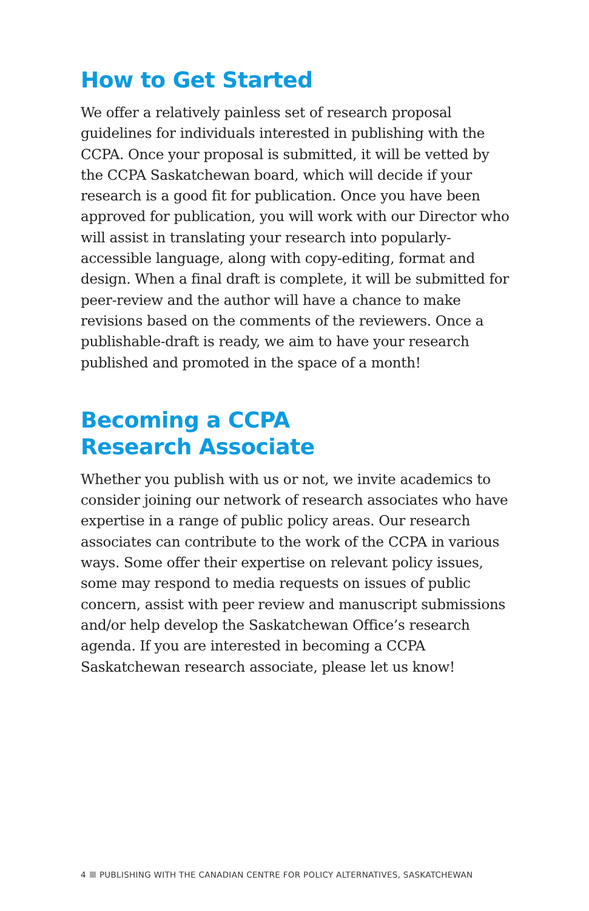How to Get Started
We offer a relatively painless set of research proposal guidelines for individuals interested in publishing with the CCPA. Once your proposal is submitted, it will be vetted by the CCPA Saskatchewan board, which will decide if your research is a good fit for publication. Once you have been approved for publication, you will work with our Director who will assist in translating your research into popularly-accessible language, along with copy-editing, format and design. When a final draft is complete, it will be submitted for peer-review and the author will have a chance to make revisions based on the comments of the reviewers. Once a publishable-draft is ready, we aim to have your research published and promoted in the space of a month!
Becoming a CCPA
Research Associate
Whether you publish with us or not, we invite academics to consider joining our network of research associates who have expertise in a range of public policy areas. Our research associates can contribute to the work of the CCPA in various ways. Some offer their expertise on relevant policy issues, some may respond to media requests on issues of public concern, assist with peer review and manuscript submissions and/or help develop the Saskatchewan Office’s research agenda. If you are interested in becoming a CCPA Saskatchewan research associate, please let us know!
4 PUBLISHING WITH THE CANADIAN CENTRE FOR POLICY ALTERNATIVES, SASKATCHEWAN